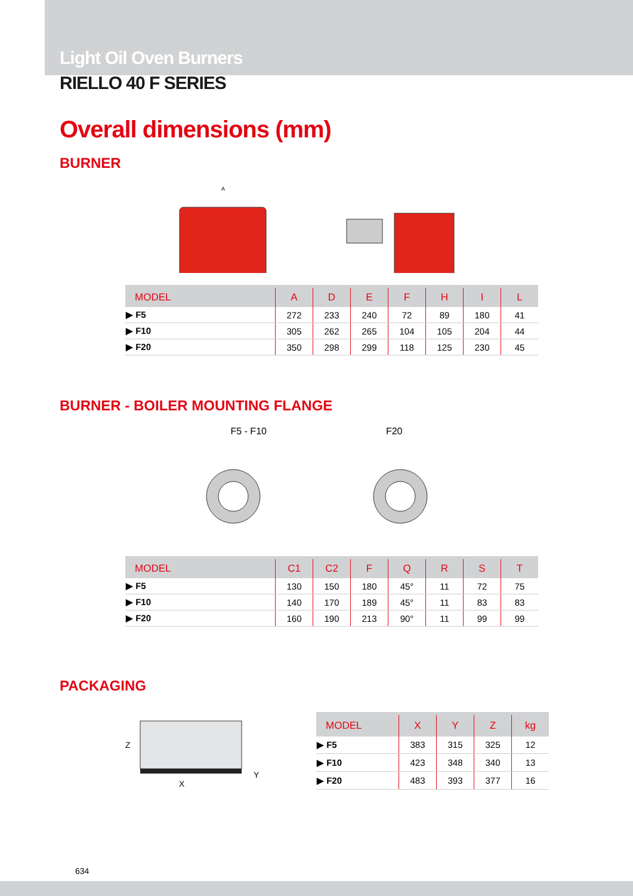Light Oil Oven Burners
RIELLO 40 F SERIES
Overall dimensions (mm)
BURNER
A
| MODEL | A | D | E | F | H | I | L |
| --- | --- | --- | --- | --- | --- | --- | --- |
| ▶ F5 | 272 | 233 | 240 | 72 | 89 | 180 | 41 |
| ▶ F10 | 305 | 262 | 265 | 104 | 105 | 204 | 44 |
| ▶ F20 | 350 | 298 | 299 | 118 | 125 | 230 | 45 |
BURNER - BOILER MOUNTING FLANGE
F5 - F10 F20
| MODEL | C1 | C2 | F | Q | R | S | T |
| --- | --- | --- | --- | --- | --- | --- | --- |
| ▶ F5 | 130 | 150 | 180 | 45° | 11 | 72 | 75 |
| ▶ F10 | 140 | 170 | 189 | 45° | 11 | 83 | 83 |
| ▶ F20 | 160 | 190 | 213 | 90° | 11 | 99 | 99 |
PACKAGING
Z
X
Y
| MODEL | X | Y | Z | kg |
| --- | --- | --- | --- | --- |
| ▶ F5 | 383 | 315 | 325 | 12 |
| ▶ F10 | 423 | 348 | 340 | 13 |
| ▶ F20 | 483 | 393 | 377 | 16 |
634